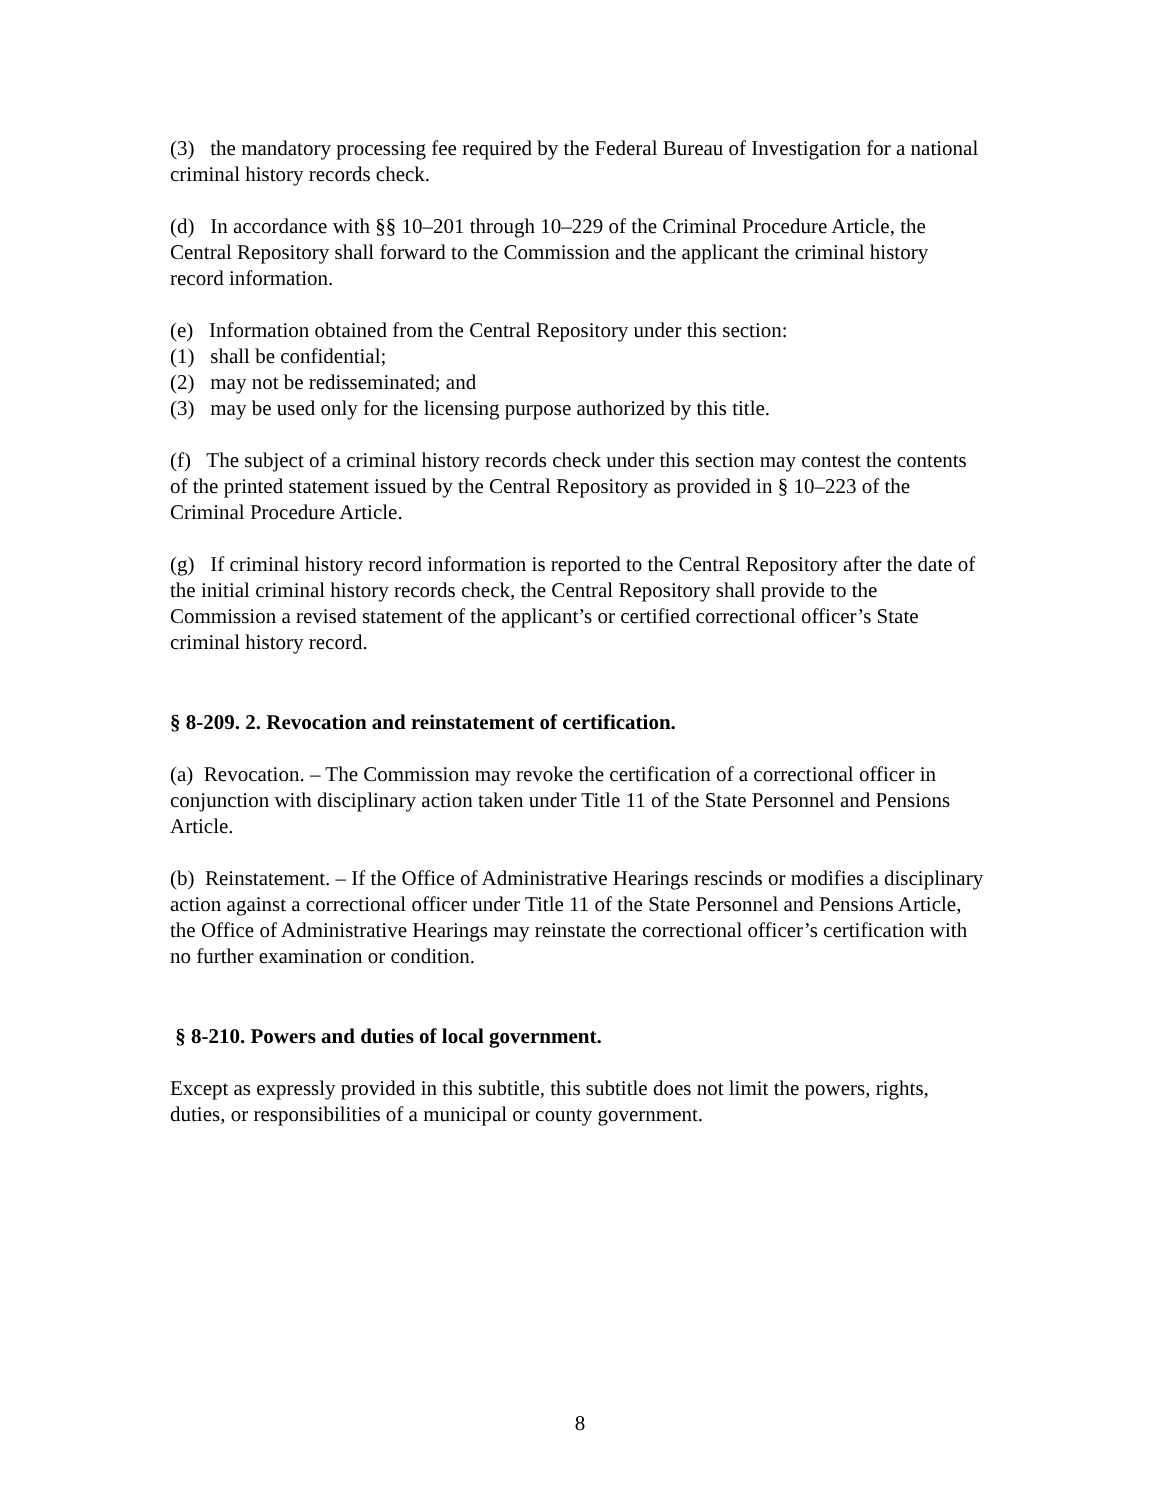(3) the mandatory processing fee required by the Federal Bureau of Investigation for a national criminal history records check.
(d) In accordance with §§ 10–201 through 10–229 of the Criminal Procedure Article, the Central Repository shall forward to the Commission and the applicant the criminal history record information.
(e) Information obtained from the Central Repository under this section:
(1) shall be confidential;
(2) may not be redisseminated; and
(3) may be used only for the licensing purpose authorized by this title.
(f) The subject of a criminal history records check under this section may contest the contents of the printed statement issued by the Central Repository as provided in § 10–223 of the Criminal Procedure Article.
(g) If criminal history record information is reported to the Central Repository after the date of the initial criminal history records check, the Central Repository shall provide to the Commission a revised statement of the applicant’s or certified correctional officer’s State criminal history record.
§ 8-209. 2. Revocation and reinstatement of certification.
(a) Revocation. – The Commission may revoke the certification of a correctional officer in conjunction with disciplinary action taken under Title 11 of the State Personnel and Pensions Article.
(b) Reinstatement. – If the Office of Administrative Hearings rescinds or modifies a disciplinary action against a correctional officer under Title 11 of the State Personnel and Pensions Article, the Office of Administrative Hearings may reinstate the correctional officer’s certification with no further examination or condition.
§ 8-210. Powers and duties of local government.
Except as expressly provided in this subtitle, this subtitle does not limit the powers, rights, duties, or responsibilities of a municipal or county government.
8